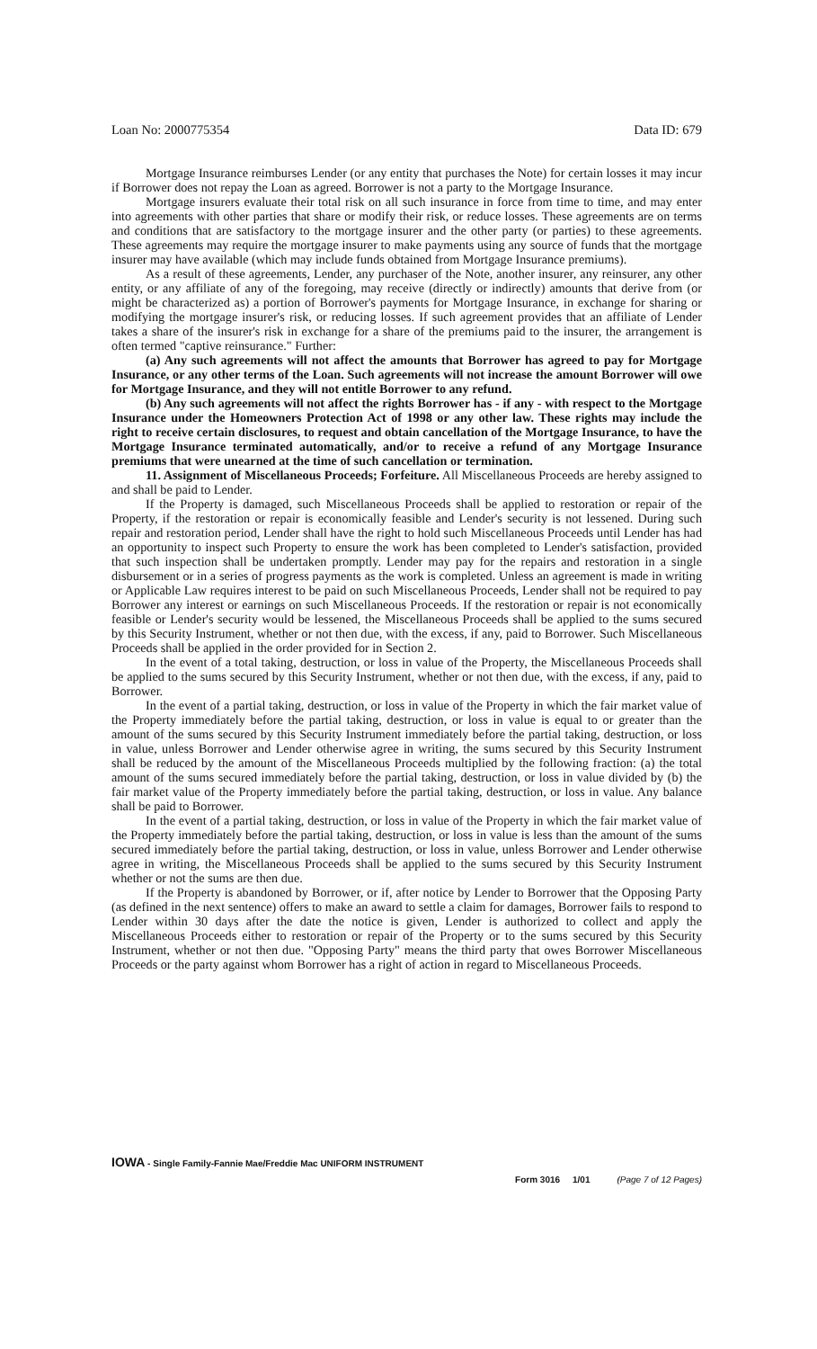Loan No: 2000775354 Data ID: 679
Mortgage Insurance reimburses Lender (or any entity that purchases the Note) for certain losses it may incur if Borrower does not repay the Loan as agreed. Borrower is not a party to the Mortgage Insurance.
Mortgage insurers evaluate their total risk on all such insurance in force from time to time, and may enter into agreements with other parties that share or modify their risk, or reduce losses. These agreements are on terms and conditions that are satisfactory to the mortgage insurer and the other party (or parties) to these agreements. These agreements may require the mortgage insurer to make payments using any source of funds that the mortgage insurer may have available (which may include funds obtained from Mortgage Insurance premiums).
As a result of these agreements, Lender, any purchaser of the Note, another insurer, any reinsurer, any other entity, or any affiliate of any of the foregoing, may receive (directly or indirectly) amounts that derive from (or might be characterized as) a portion of Borrower's payments for Mortgage Insurance, in exchange for sharing or modifying the mortgage insurer's risk, or reducing losses. If such agreement provides that an affiliate of Lender takes a share of the insurer's risk in exchange for a share of the premiums paid to the insurer, the arrangement is often termed "captive reinsurance." Further:
(a) Any such agreements will not affect the amounts that Borrower has agreed to pay for Mortgage Insurance, or any other terms of the Loan. Such agreements will not increase the amount Borrower will owe for Mortgage Insurance, and they will not entitle Borrower to any refund.
(b) Any such agreements will not affect the rights Borrower has - if any - with respect to the Mortgage Insurance under the Homeowners Protection Act of 1998 or any other law. These rights may include the right to receive certain disclosures, to request and obtain cancellation of the Mortgage Insurance, to have the Mortgage Insurance terminated automatically, and/or to receive a refund of any Mortgage Insurance premiums that were unearned at the time of such cancellation or termination.
11. Assignment of Miscellaneous Proceeds; Forfeiture. All Miscellaneous Proceeds are hereby assigned to and shall be paid to Lender.
If the Property is damaged, such Miscellaneous Proceeds shall be applied to restoration or repair of the Property, if the restoration or repair is economically feasible and Lender's security is not lessened. During such repair and restoration period, Lender shall have the right to hold such Miscellaneous Proceeds until Lender has had an opportunity to inspect such Property to ensure the work has been completed to Lender's satisfaction, provided that such inspection shall be undertaken promptly. Lender may pay for the repairs and restoration in a single disbursement or in a series of progress payments as the work is completed. Unless an agreement is made in writing or Applicable Law requires interest to be paid on such Miscellaneous Proceeds, Lender shall not be required to pay Borrower any interest or earnings on such Miscellaneous Proceeds. If the restoration or repair is not economically feasible or Lender's security would be lessened, the Miscellaneous Proceeds shall be applied to the sums secured by this Security Instrument, whether or not then due, with the excess, if any, paid to Borrower. Such Miscellaneous Proceeds shall be applied in the order provided for in Section 2.
In the event of a total taking, destruction, or loss in value of the Property, the Miscellaneous Proceeds shall be applied to the sums secured by this Security Instrument, whether or not then due, with the excess, if any, paid to Borrower.
In the event of a partial taking, destruction, or loss in value of the Property in which the fair market value of the Property immediately before the partial taking, destruction, or loss in value is equal to or greater than the amount of the sums secured by this Security Instrument immediately before the partial taking, destruction, or loss in value, unless Borrower and Lender otherwise agree in writing, the sums secured by this Security Instrument shall be reduced by the amount of the Miscellaneous Proceeds multiplied by the following fraction: (a) the total amount of the sums secured immediately before the partial taking, destruction, or loss in value divided by (b) the fair market value of the Property immediately before the partial taking, destruction, or loss in value. Any balance shall be paid to Borrower.
In the event of a partial taking, destruction, or loss in value of the Property in which the fair market value of the Property immediately before the partial taking, destruction, or loss in value is less than the amount of the sums secured immediately before the partial taking, destruction, or loss in value, unless Borrower and Lender otherwise agree in writing, the Miscellaneous Proceeds shall be applied to the sums secured by this Security Instrument whether or not the sums are then due.
If the Property is abandoned by Borrower, or if, after notice by Lender to Borrower that the Opposing Party (as defined in the next sentence) offers to make an award to settle a claim for damages, Borrower fails to respond to Lender within 30 days after the date the notice is given, Lender is authorized to collect and apply the Miscellaneous Proceeds either to restoration or repair of the Property or to the sums secured by this Security Instrument, whether or not then due. "Opposing Party" means the third party that owes Borrower Miscellaneous Proceeds or the party against whom Borrower has a right of action in regard to Miscellaneous Proceeds.
IOWA - Single Family-Fannie Mae/Freddie Mac UNIFORM INSTRUMENT
Form 3016 1/01 (Page 7 of 12 Pages)